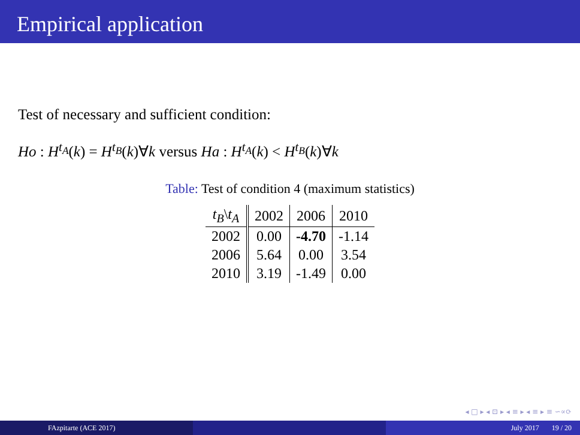Empirical application
Test of necessary and sufficient condition:
Ho : H<sup>t<sub>A</sub></sup>(k) = H<sup>t<sub>B</sub></sup>(k)∀k versus Ha : H<sup>t<sub>A</sub></sup>(k) < H<sup>t<sub>B</sub></sup>(k)∀k
Table: Test of condition 4 (maximum statistics)
| t<sub>B</sub> \ t<sub>A</sub> | 2002 | 2006 | 2010 |
| --- | --- | --- | --- |
| 2002 | 0.00 | -4.70 | -1.14 |
| 2006 | 5.64 | 0.00 | 3.54 |
| 2010 | 3.19 | -1.49 | 0.00 |
◂ □ ▸ ◂ ⊡ ▸ ◂ ≡ ▸ ◂ ≡ ▸ ≡ ∽∝⟳
FAzpitarte (ACE 2017) July 2017 19 / 20